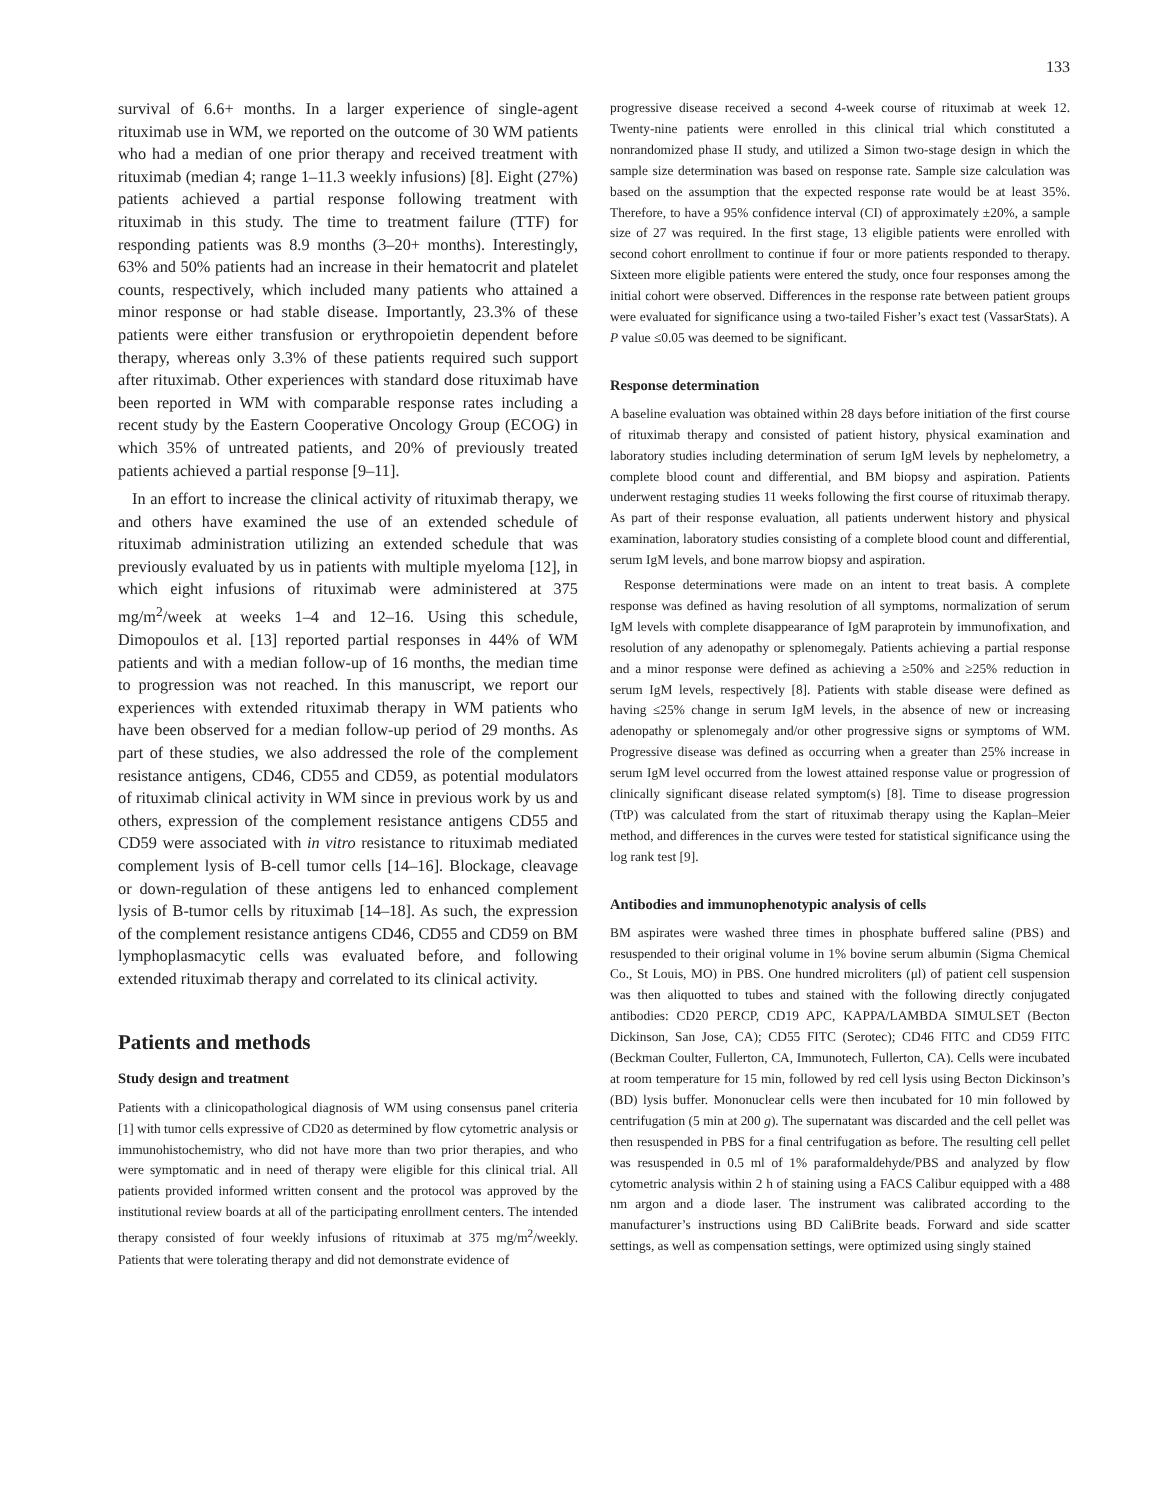133
survival of 6.6+ months. In a larger experience of single-agent rituximab use in WM, we reported on the outcome of 30 WM patients who had a median of one prior therapy and received treatment with rituximab (median 4; range 1–11.3 weekly infusions) [8]. Eight (27%) patients achieved a partial response following treatment with rituximab in this study. The time to treatment failure (TTF) for responding patients was 8.9 months (3–20+ months). Interestingly, 63% and 50% patients had an increase in their hematocrit and platelet counts, respectively, which included many patients who attained a minor response or had stable disease. Importantly, 23.3% of these patients were either transfusion or erythropoietin dependent before therapy, whereas only 3.3% of these patients required such support after rituximab. Other experiences with standard dose rituximab have been reported in WM with comparable response rates including a recent study by the Eastern Cooperative Oncology Group (ECOG) in which 35% of untreated patients, and 20% of previously treated patients achieved a partial response [9–11].
In an effort to increase the clinical activity of rituximab therapy, we and others have examined the use of an extended schedule of rituximab administration utilizing an extended schedule that was previously evaluated by us in patients with multiple myeloma [12], in which eight infusions of rituximab were administered at 375 mg/m<sup>2</sup>/week at weeks 1–4 and 12–16. Using this schedule, Dimopoulos et al. [13] reported partial responses in 44% of WM patients and with a median follow-up of 16 months, the median time to progression was not reached. In this manuscript, we report our experiences with extended rituximab therapy in WM patients who have been observed for a median follow-up period of 29 months. As part of these studies, we also addressed the role of the complement resistance antigens, CD46, CD55 and CD59, as potential modulators of rituximab clinical activity in WM since in previous work by us and others, expression of the complement resistance antigens CD55 and CD59 were associated with in vitro resistance to rituximab mediated complement lysis of B-cell tumor cells [14–16]. Blockage, cleavage or down-regulation of these antigens led to enhanced complement lysis of B-tumor cells by rituximab [14–18]. As such, the expression of the complement resistance antigens CD46, CD55 and CD59 on BM lymphoplasmacytic cells was evaluated before, and following extended rituximab therapy and correlated to its clinical activity.
Patients and methods
Study design and treatment
Patients with a clinicopathological diagnosis of WM using consensus panel criteria [1] with tumor cells expressive of CD20 as determined by flow cytometric analysis or immunohistochemistry, who did not have more than two prior therapies, and who were symptomatic and in need of therapy were eligible for this clinical trial. All patients provided informed written consent and the protocol was approved by the institutional review boards at all of the participating enrollment centers. The intended therapy consisted of four weekly infusions of rituximab at 375 mg/m<sup>2</sup>/weekly. Patients that were tolerating therapy and did not demonstrate evidence of
progressive disease received a second 4-week course of rituximab at week 12. Twenty-nine patients were enrolled in this clinical trial which constituted a nonrandomized phase II study, and utilized a Simon two-stage design in which the sample size determination was based on response rate. Sample size calculation was based on the assumption that the expected response rate would be at least 35%. Therefore, to have a 95% confidence interval (CI) of approximately ±20%, a sample size of 27 was required. In the first stage, 13 eligible patients were enrolled with second cohort enrollment to continue if four or more patients responded to therapy. Sixteen more eligible patients were entered the study, once four responses among the initial cohort were observed. Differences in the response rate between patient groups were evaluated for significance using a two-tailed Fisher’s exact test (VassarStats). A P value ≤0.05 was deemed to be significant.
Response determination
A baseline evaluation was obtained within 28 days before initiation of the first course of rituximab therapy and consisted of patient history, physical examination and laboratory studies including determination of serum IgM levels by nephelometry, a complete blood count and differential, and BM biopsy and aspiration. Patients underwent restaging studies 11 weeks following the first course of rituximab therapy. As part of their response evaluation, all patients underwent history and physical examination, laboratory studies consisting of a complete blood count and differential, serum IgM levels, and bone marrow biopsy and aspiration.
Response determinations were made on an intent to treat basis. A complete response was defined as having resolution of all symptoms, normalization of serum IgM levels with complete disappearance of IgM paraprotein by immunofixation, and resolution of any adenopathy or splenomegaly. Patients achieving a partial response and a minor response were defined as achieving a ≥50% and ≥25% reduction in serum IgM levels, respectively [8]. Patients with stable disease were defined as having ≤25% change in serum IgM levels, in the absence of new or increasing adenopathy or splenomegaly and/or other progressive signs or symptoms of WM. Progressive disease was defined as occurring when a greater than 25% increase in serum IgM level occurred from the lowest attained response value or progression of clinically significant disease related symptom(s) [8]. Time to disease progression (TtP) was calculated from the start of rituximab therapy using the Kaplan–Meier method, and differences in the curves were tested for statistical significance using the log rank test [9].
Antibodies and immunophenotypic analysis of cells
BM aspirates were washed three times in phosphate buffered saline (PBS) and resuspended to their original volume in 1% bovine serum albumin (Sigma Chemical Co., St Louis, MO) in PBS. One hundred microliters (μl) of patient cell suspension was then aliquotted to tubes and stained with the following directly conjugated antibodies: CD20 PERCP, CD19 APC, KAPPA/LAMBDA SIMULSET (Becton Dickinson, San Jose, CA); CD55 FITC (Serotec); CD46 FITC and CD59 FITC (Beckman Coulter, Fullerton, CA, Immunotech, Fullerton, CA). Cells were incubated at room temperature for 15 min, followed by red cell lysis using Becton Dickinson’s (BD) lysis buffer. Mononuclear cells were then incubated for 10 min followed by centrifugation (5 min at 200 g). The supernatant was discarded and the cell pellet was then resuspended in PBS for a final centrifugation as before. The resulting cell pellet was resuspended in 0.5 ml of 1% paraformaldehyde/PBS and analyzed by flow cytometric analysis within 2 h of staining using a FACS Calibur equipped with a 488 nm argon and a diode laser. The instrument was calibrated according to the manufacturer’s instructions using BD CaliBrite beads. Forward and side scatter settings, as well as compensation settings, were optimized using singly stained